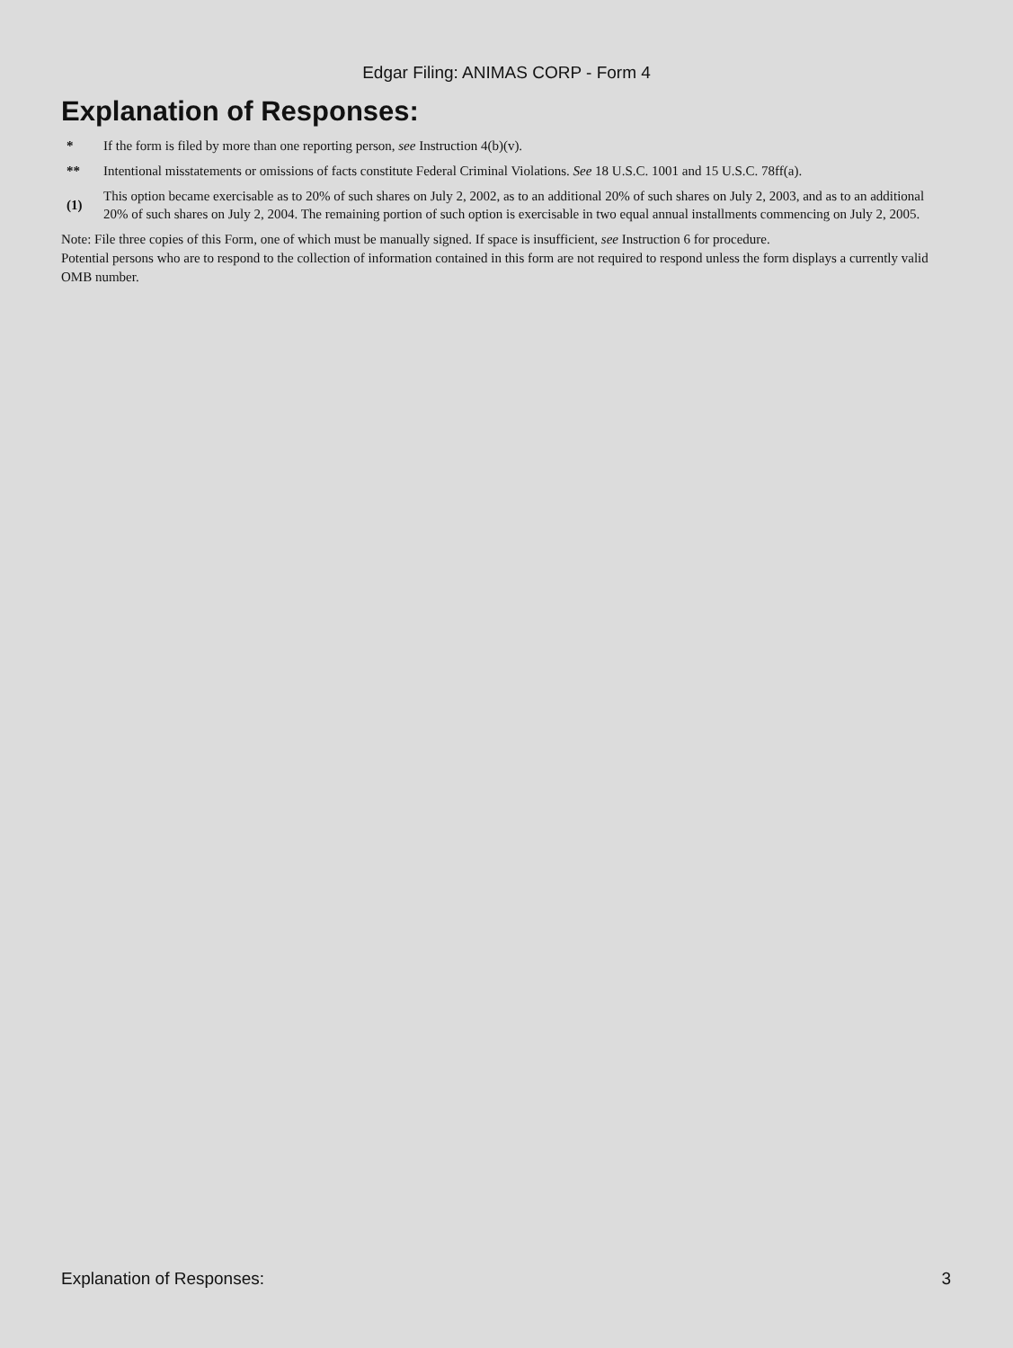Edgar Filing: ANIMAS CORP - Form 4
Explanation of Responses:
| * | If the form is filed by more than one reporting person, see Instruction 4(b)(v). |
| ** | Intentional misstatements or omissions of facts constitute Federal Criminal Violations. See 18 U.S.C. 1001 and 15 U.S.C. 78ff(a). |
| (1) | This option became exercisable as to 20% of such shares on July 2, 2002, as to an additional 20% of such shares on July 2, 2003, and as to an additional 20% of such shares on July 2, 2004. The remaining portion of such option is exercisable in two equal annual installments commencing on July 2, 2005. |
Note: File three copies of this Form, one of which must be manually signed. If space is insufficient, see Instruction 6 for procedure.
Potential persons who are to respond to the collection of information contained in this form are not required to respond unless the form displays a currently valid OMB number.
Explanation of Responses: 3